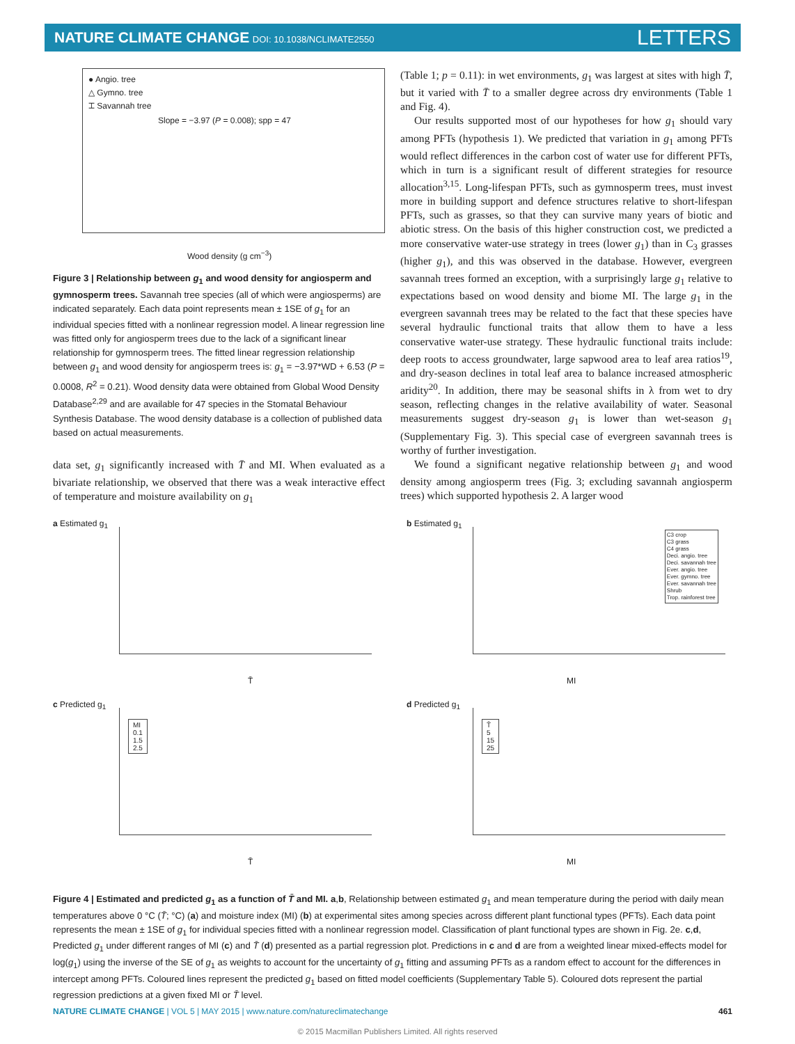NATURE CLIMATE CHANGE DOI: 10.1038/NCLIMATE2550
LETTERS
● Angio. tree
△ Gymno. tree
⌶ Savannah tree
Slope = −3.97 (P = 0.008); spp = 47
Wood density (g cm<sup>−3</sup>)
Figure 3 | Relationship between g<sub>1</sub> and wood density for angiosperm and gymnosperm trees. Savannah tree species (all of which were angiosperms) are indicated separately. Each data point represents mean ± 1SE of g<sub>1</sub> for an individual species fitted with a nonlinear regression model. A linear regression line was fitted only for angiosperm trees due to the lack of a significant linear relationship for gymnosperm trees. The fitted linear regression relationship between g<sub>1</sub> and wood density for angiosperm trees is: g<sub>1</sub> = −3.97*WD + 6.53 (P = 0.0008, R<sup>2</sup> = 0.21). Wood density data were obtained from Global Wood Density Database<sup>2,29</sup> and are available for 47 species in the Stomatal Behaviour Synthesis Database. The wood density database is a collection of published data based on actual measurements.
data set, g<sub>1</sub> significantly increased with T̄ and MI. When evaluated as a bivariate relationship, we observed that there was a weak interactive effect of temperature and moisture availability on g<sub>1</sub>
(Table 1; p = 0.11): in wet environments, g<sub>1</sub> was largest at sites with high T̄, but it varied with T̄ to a smaller degree across dry environments (Table 1 and Fig. 4).
Our results supported most of our hypotheses for how g<sub>1</sub> should vary among PFTs (hypothesis 1). We predicted that variation in g<sub>1</sub> among PFTs would reflect differences in the carbon cost of water use for different PFTs, which in turn is a significant result of different strategies for resource allocation<sup>3,15</sup>. Long-lifespan PFTs, such as gymnosperm trees, must invest more in building support and defence structures relative to short-lifespan PFTs, such as grasses, so that they can survive many years of biotic and abiotic stress. On the basis of this higher construction cost, we predicted a more conservative water-use strategy in trees (lower g<sub>1</sub>) than in C<sub>3</sub> grasses (higher g<sub>1</sub>), and this was observed in the database. However, evergreen savannah trees formed an exception, with a surprisingly large g<sub>1</sub> relative to expectations based on wood density and biome MI. The large g<sub>1</sub> in the evergreen savannah trees may be related to the fact that these species have several hydraulic functional traits that allow them to have a less conservative water-use strategy. These hydraulic functional traits include: deep roots to access groundwater, large sapwood area to leaf area ratios<sup>19</sup>, and dry-season declines in total leaf area to balance increased atmospheric aridity<sup>20</sup>. In addition, there may be seasonal shifts in λ from wet to dry season, reflecting changes in the relative availability of water. Seasonal measurements suggest dry-season g<sub>1</sub> is lower than wet-season g<sub>1</sub> (Supplementary Fig. 3). This special case of evergreen savannah trees is worthy of further investigation.
We found a significant negative relationship between g<sub>1</sub> and wood density among angiosperm trees (Fig. 3; excluding savannah angiosperm trees) which supported hypothesis 2. A larger wood
a Estimated g<sub>1</sub>
T̄
b Estimated g<sub>1</sub>
C3 crop
C3 grass
C4 grass
Deci. angio. tree
Deci. savannah tree
Ever. angio. tree
Ever. gymno. tree
Ever. savannah tree
Shrub
Trop. rainforest tree
MI
c Predicted g<sub>1</sub>
MI
0.1
1.5
2.5
T̄
d Predicted g<sub>1</sub>
T̄
5
15
25
MI
Figure 4 | Estimated and predicted g<sub>1</sub> as a function of T̄ and MI. a,b, Relationship between estimated g<sub>1</sub> and mean temperature during the period with daily mean temperatures above 0 °C (T̄; °C) (a) and moisture index (MI) (b) at experimental sites among species across different plant functional types (PFTs). Each data point represents the mean ± 1SE of g<sub>1</sub> for individual species fitted with a nonlinear regression model. Classification of plant functional types are shown in Fig. 2e. c,d, Predicted g<sub>1</sub> under different ranges of MI (c) and T̄ (d) presented as a partial regression plot. Predictions in c and d are from a weighted linear mixed-effects model for log(g<sub>1</sub>) using the inverse of the SE of g<sub>1</sub> as weights to account for the uncertainty of g<sub>1</sub> fitting and assuming PFTs as a random effect to account for the differences in intercept among PFTs. Coloured lines represent the predicted g<sub>1</sub> based on fitted model coefficients (Supplementary Table 5). Coloured dots represent the partial regression predictions at a given fixed MI or T̄ level.
NATURE CLIMATE CHANGE | VOL 5 | MAY 2015 | www.nature.com/natureclimatechange 461
© 2015 Macmillan Publishers Limited. All rights reserved